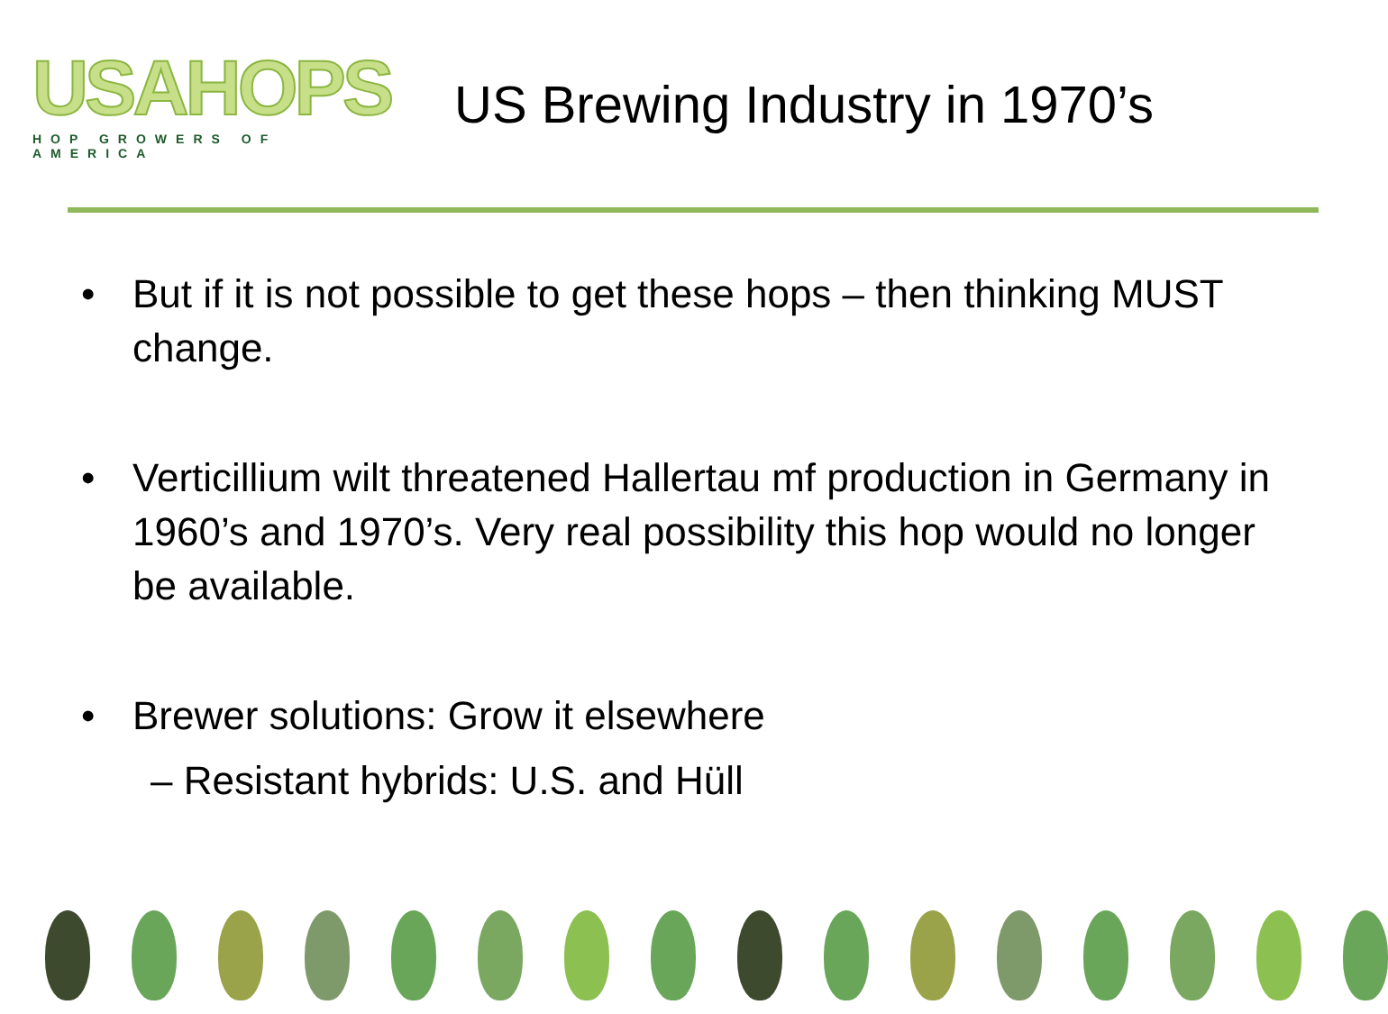USAHOPS
HOP GROWERS OF AMERICA
US Brewing Industry in 1970’s
• But if it is not possible to get these hops – then thinking MUST change.
• Verticillium wilt threatened Hallertau mf production in Germany in 1960’s and 1970’s. Very real possibility this hop would no longer be available.
• Brewer solutions: Grow it elsewhere
– Resistant hybrids: U.S. and Hüll